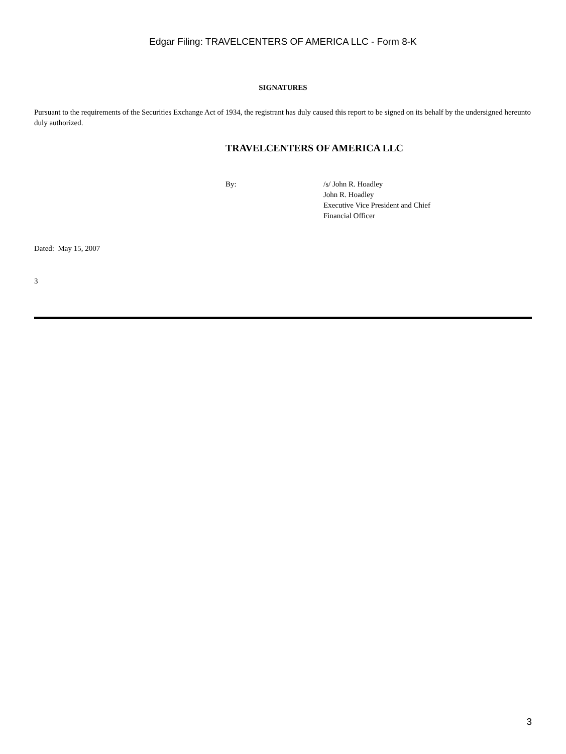Edgar Filing: TRAVELCENTERS OF AMERICA LLC - Form 8-K
SIGNATURES
Pursuant to the requirements of the Securities Exchange Act of 1934, the registrant has duly caused this report to be signed on its behalf by the undersigned hereunto duly authorized.
TRAVELCENTERS OF AMERICA LLC
By: /s/ John R. Hoadley
John R. Hoadley
Executive Vice President and Chief
Financial Officer
Dated: May 15, 2007
3
3